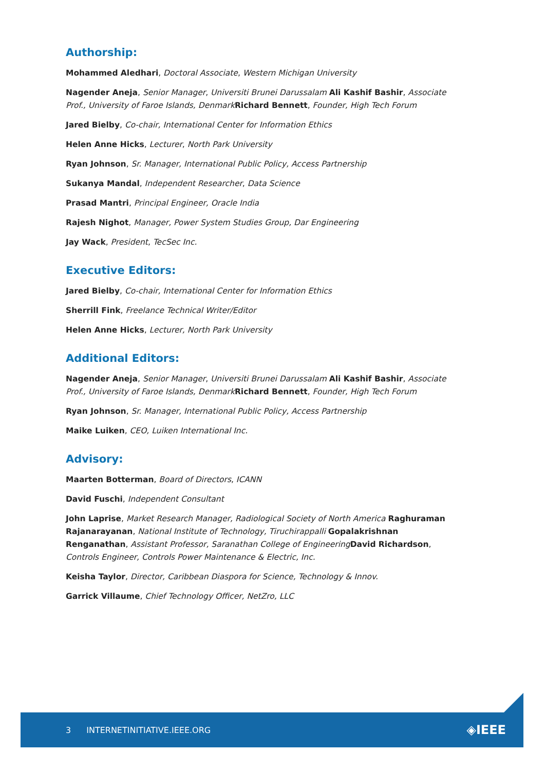Authorship:
Mohammed Aledhari, Doctoral Associate, Western Michigan University
Nagender Aneja, Senior Manager, Universiti Brunei Darussalam Ali Kashif Bashir, Associate Prof., University of Faroe Islands, Denmark Richard Bennett, Founder, High Tech Forum
Jared Bielby, Co-chair, International Center for Information Ethics
Helen Anne Hicks, Lecturer, North Park University
Ryan Johnson, Sr. Manager, International Public Policy, Access Partnership
Sukanya Mandal, Independent Researcher, Data Science
Prasad Mantri, Principal Engineer, Oracle India
Rajesh Nighot, Manager, Power System Studies Group, Dar Engineering
Jay Wack, President, TecSec Inc.
Executive Editors:
Jared Bielby, Co-chair, International Center for Information Ethics
Sherrill Fink, Freelance Technical Writer/Editor
Helen Anne Hicks, Lecturer, North Park University
Additional Editors:
Nagender Aneja, Senior Manager, Universiti Brunei Darussalam Ali Kashif Bashir, Associate Prof., University of Faroe Islands, Denmark Richard Bennett, Founder, High Tech Forum
Ryan Johnson, Sr. Manager, International Public Policy, Access Partnership
Maike Luiken, CEO, Luiken International Inc.
Advisory:
Maarten Botterman, Board of Directors, ICANN
David Fuschi, Independent Consultant
John Laprise, Market Research Manager, Radiological Society of North America Raghuraman Rajanarayanan, National Institute of Technology, Tiruchirappalli Gopalakrishnan Renganathan, Assistant Professor, Saranathan College of Engineering David Richardson, Controls Engineer, Controls Power Maintenance & Electric, Inc.
Keisha Taylor, Director, Caribbean Diaspora for Science, Technology & Innov.
Garrick Villaume, Chief Technology Officer, NetZro, LLC
3 INTERNETINITIATIVE.IEEE.ORG ◈IEEE